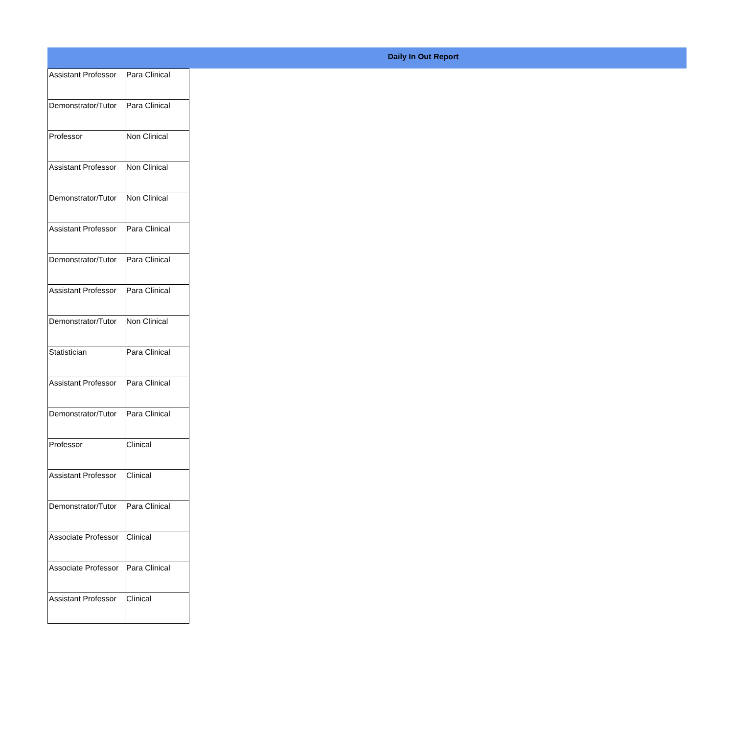Daily In Out Report
| Assistant Professor | Para Clinical |
| Demonstrator/Tutor | Para Clinical |
| Professor | Non Clinical |
| Assistant Professor | Non Clinical |
| Demonstrator/Tutor | Non Clinical |
| Assistant Professor | Para Clinical |
| Demonstrator/Tutor | Para Clinical |
| Assistant Professor | Para Clinical |
| Demonstrator/Tutor | Non Clinical |
| Statistician | Para Clinical |
| Assistant Professor | Para Clinical |
| Demonstrator/Tutor | Para Clinical |
| Professor | Clinical |
| Assistant Professor | Clinical |
| Demonstrator/Tutor | Para Clinical |
| Associate Professor | Clinical |
| Associate Professor | Para Clinical |
| Assistant Professor | Clinical |